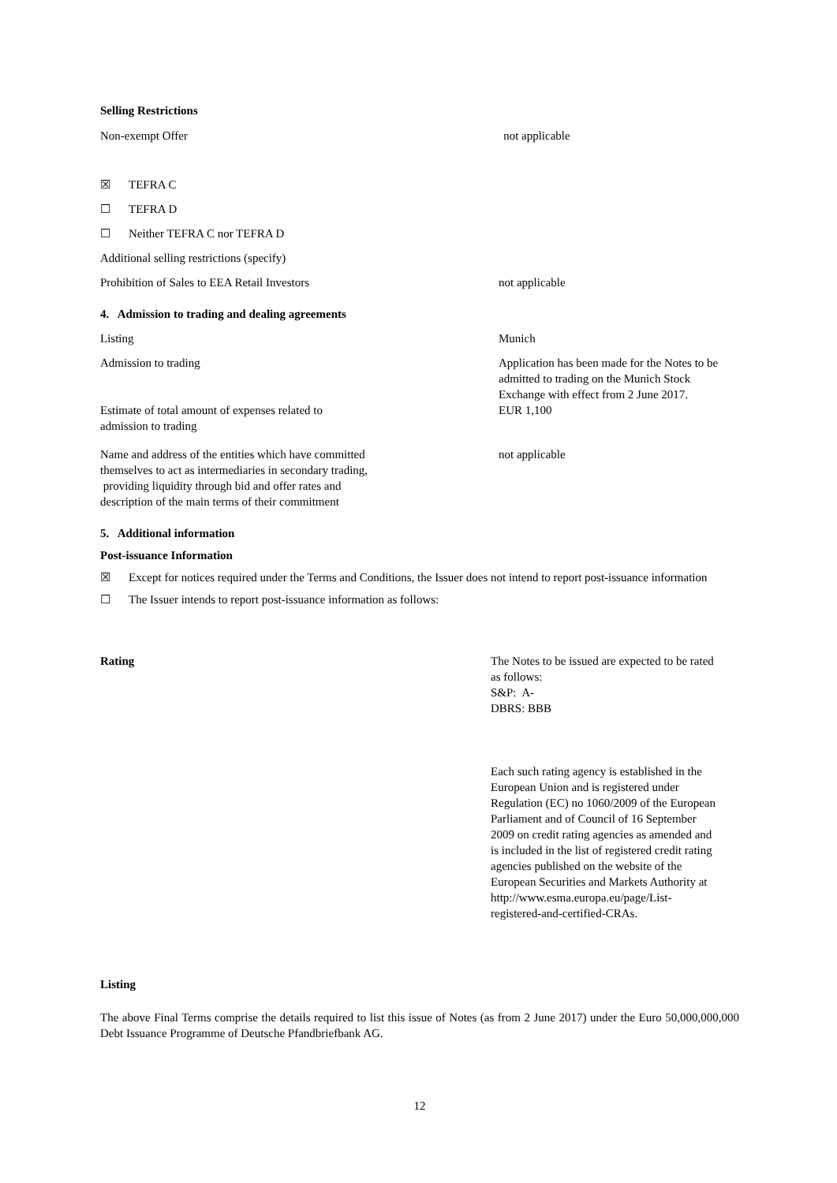Selling Restrictions
Non-exempt Offer not applicable
☒ TEFRA C
☐ TEFRA D
☐ Neither TEFRA C nor TEFRA D
Additional selling restrictions (specify)
Prohibition of Sales to EEA Retail Investors not applicable
4. Admission to trading and dealing agreements
Listing Munich
Admission to trading Application has been made for the Notes to be admitted to trading on the Munich Stock Exchange with effect from 2 June 2017.
Estimate of total amount of expenses related to
admission to trading
EUR 1,100
Name and address of the entities which have committed
themselves to act as intermediaries in secondary trading,
providing liquidity through bid and offer rates and
description of the main terms of their commitment
not applicable
5. Additional information
Post-issuance Information
☒ Except for notices required under the Terms and Conditions, the Issuer does not intend to report post-issuance information
☐ The Issuer intends to report post-issuance information as follows:
Rating The Notes to be issued are expected to be rated as follows:
S&P: A-
DBRS: BBB
Each such rating agency is established in the European Union and is registered under Regulation (EC) no 1060/2009 of the European Parliament and of Council of 16 September 2009 on credit rating agencies as amended and is included in the list of registered credit rating agencies published on the website of the European Securities and Markets Authority at http://www.esma.europa.eu/page/List-registered-and-certified-CRAs.
Listing
The above Final Terms comprise the details required to list this issue of Notes (as from 2 June 2017) under the Euro 50,000,000,000 Debt Issuance Programme of Deutsche Pfandbriefbank AG.
12